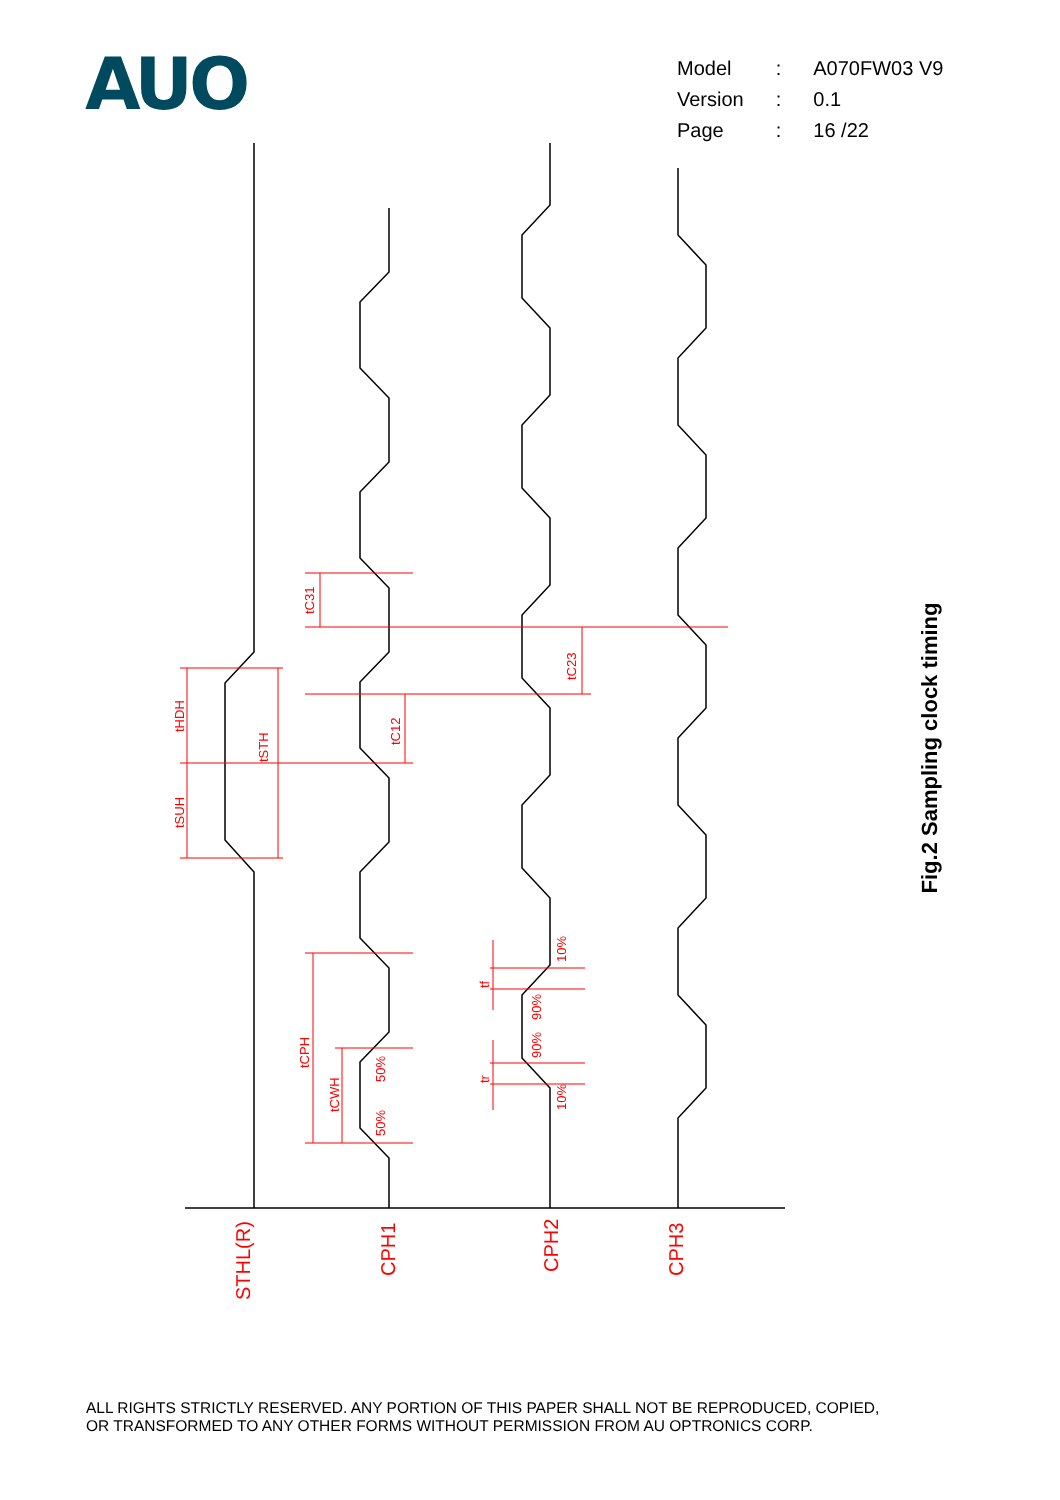AUO
| Model | : | A070FW03 V9 |
| Version | : | 0.1 |
| Page | : | 16 /22 |
STHL(R)
CPH1
CPH2
CPH3
tHDH
tSUH
tSTH
tC31
tC12
tC23
tCPH
tCWH
50%
50%
tf
tr
10%
90%
90%
10%
Fig.2 Sampling clock timing
ALL RIGHTS STRICTLY RESERVED. ANY PORTION OF THIS PAPER SHALL NOT BE REPRODUCED, COPIED,
OR TRANSFORMED TO ANY OTHER FORMS WITHOUT PERMISSION FROM AU OPTRONICS CORP.